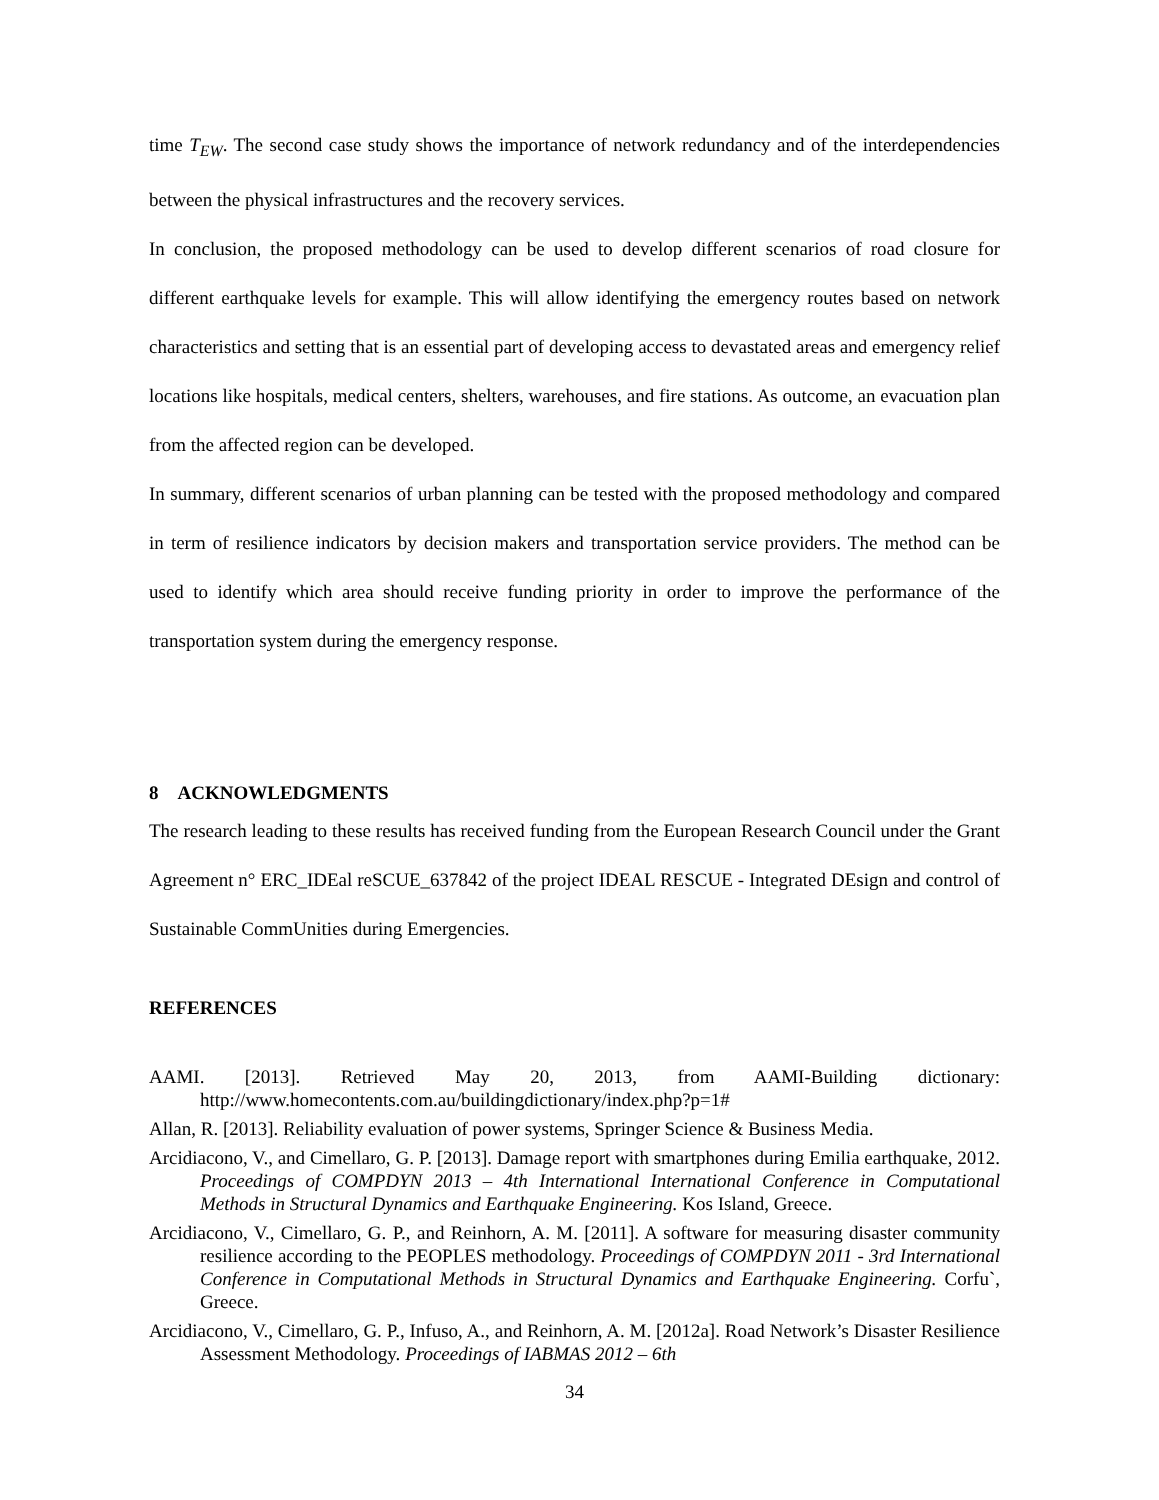time T<sub>EW</sub>. The second case study shows the importance of network redundancy and of the interdependencies between the physical infrastructures and the recovery services.
In conclusion, the proposed methodology can be used to develop different scenarios of road closure for different earthquake levels for example. This will allow identifying the emergency routes based on network characteristics and setting that is an essential part of developing access to devastated areas and emergency relief locations like hospitals, medical centers, shelters, warehouses, and fire stations. As outcome, an evacuation plan from the affected region can be developed.
In summary, different scenarios of urban planning can be tested with the proposed methodology and compared in term of resilience indicators by decision makers and transportation service providers. The method can be used to identify which area should receive funding priority in order to improve the performance of the transportation system during the emergency response.
8 ACKNOWLEDGMENTS
The research leading to these results has received funding from the European Research Council under the Grant Agreement n° ERC_IDEal reSCUE_637842 of the project IDEAL RESCUE - Integrated DEsign and control of Sustainable CommUnities during Emergencies.
REFERENCES
AAMI. [2013]. Retrieved May 20, 2013, from AAMI-Building dictionary: http://www.homecontents.com.au/buildingdictionary/index.php?p=1#
Allan, R. [2013]. Reliability evaluation of power systems, Springer Science & Business Media.
Arcidiacono, V., and Cimellaro, G. P. [2013]. Damage report with smartphones during Emilia earthquake, 2012. Proceedings of COMPDYN 2013 – 4th International International Conference in Computational Methods in Structural Dynamics and Earthquake Engineering. Kos Island, Greece.
Arcidiacono, V., Cimellaro, G. P., and Reinhorn, A. M. [2011]. A software for measuring disaster community resilience according to the PEOPLES methodology. Proceedings of COMPDYN 2011 - 3rd International Conference in Computational Methods in Structural Dynamics and Earthquake Engineering. Corfu`, Greece.
Arcidiacono, V., Cimellaro, G. P., Infuso, A., and Reinhorn, A. M. [2012a]. Road Network’s Disaster Resilience Assessment Methodology. Proceedings of IABMAS 2012 – 6th
34